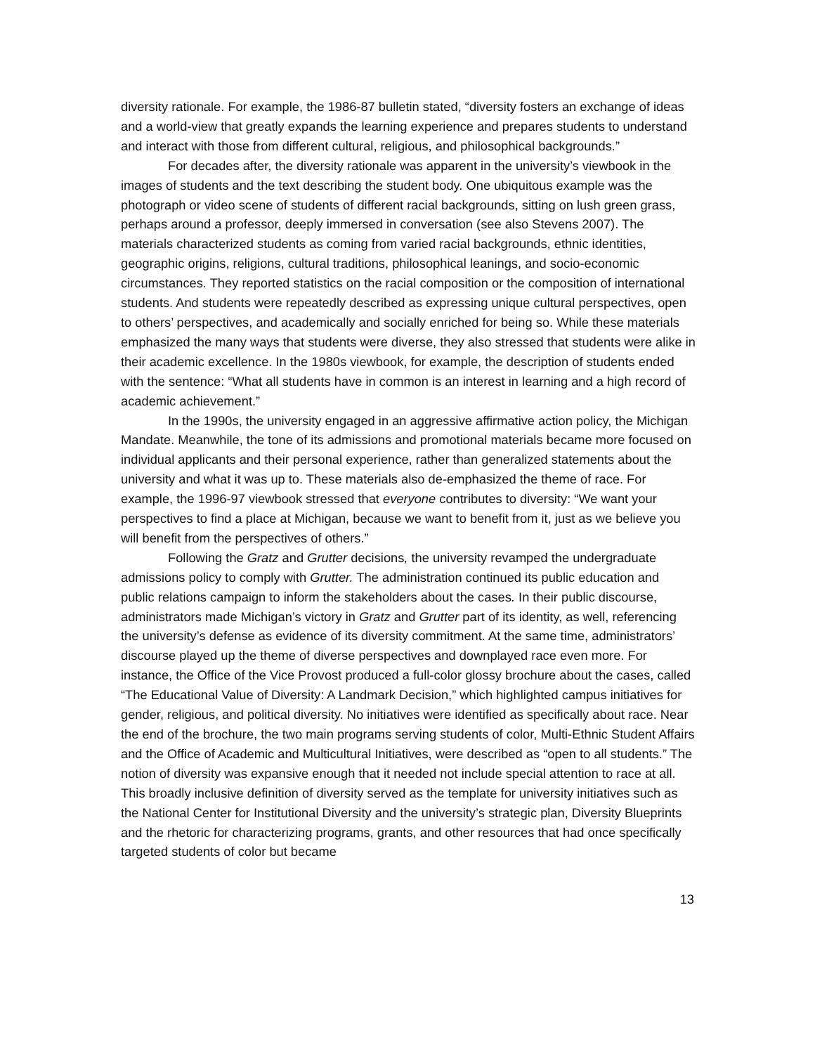diversity rationale. For example, the 1986-87 bulletin stated, “diversity fosters an exchange of ideas and a world-view that greatly expands the learning experience and prepares students to understand and interact with those from different cultural, religious, and philosophical backgrounds.”
For decades after, the diversity rationale was apparent in the university’s viewbook in the images of students and the text describing the student body. One ubiquitous example was the photograph or video scene of students of different racial backgrounds, sitting on lush green grass, perhaps around a professor, deeply immersed in conversation (see also Stevens 2007). The materials characterized students as coming from varied racial backgrounds, ethnic identities, geographic origins, religions, cultural traditions, philosophical leanings, and socio-economic circumstances. They reported statistics on the racial composition or the composition of international students. And students were repeatedly described as expressing unique cultural perspectives, open to others’ perspectives, and academically and socially enriched for being so. While these materials emphasized the many ways that students were diverse, they also stressed that students were alike in their academic excellence. In the 1980s viewbook, for example, the description of students ended with the sentence: “What all students have in common is an interest in learning and a high record of academic achievement.”
In the 1990s, the university engaged in an aggressive affirmative action policy, the Michigan Mandate. Meanwhile, the tone of its admissions and promotional materials became more focused on individual applicants and their personal experience, rather than generalized statements about the university and what it was up to. These materials also de-emphasized the theme of race. For example, the 1996-97 viewbook stressed that everyone contributes to diversity: “We want your perspectives to find a place at Michigan, because we want to benefit from it, just as we believe you will benefit from the perspectives of others.”
Following the Gratz and Grutter decisions, the university revamped the undergraduate admissions policy to comply with Grutter. The administration continued its public education and public relations campaign to inform the stakeholders about the cases. In their public discourse, administrators made Michigan’s victory in Gratz and Grutter part of its identity, as well, referencing the university’s defense as evidence of its diversity commitment. At the same time, administrators’ discourse played up the theme of diverse perspectives and downplayed race even more. For instance, the Office of the Vice Provost produced a full-color glossy brochure about the cases, called “The Educational Value of Diversity: A Landmark Decision,” which highlighted campus initiatives for gender, religious, and political diversity. No initiatives were identified as specifically about race. Near the end of the brochure, the two main programs serving students of color, Multi-Ethnic Student Affairs and the Office of Academic and Multicultural Initiatives, were described as “open to all students.” The notion of diversity was expansive enough that it needed not include special attention to race at all. This broadly inclusive definition of diversity served as the template for university initiatives such as the National Center for Institutional Diversity and the university’s strategic plan, Diversity Blueprints and the rhetoric for characterizing programs, grants, and other resources that had once specifically targeted students of color but became
13